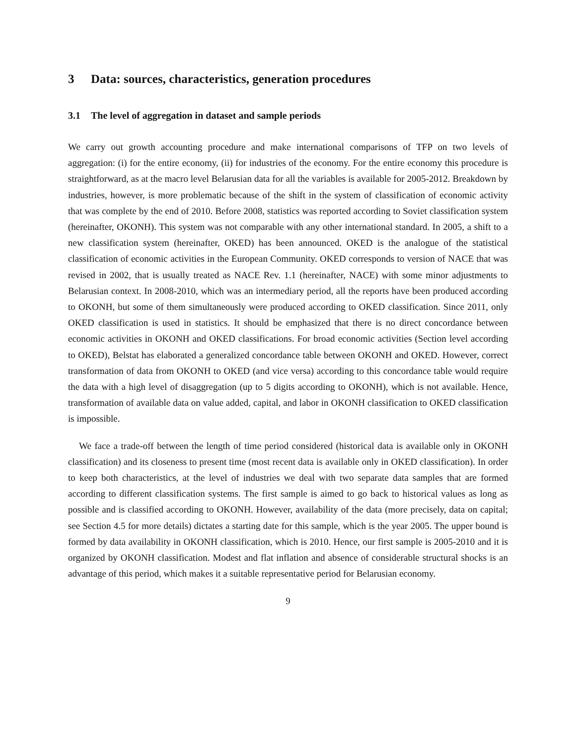3 Data: sources, characteristics, generation procedures
3.1 The level of aggregation in dataset and sample periods
We carry out growth accounting procedure and make international comparisons of TFP on two levels of aggregation: (i) for the entire economy, (ii) for industries of the economy. For the entire economy this procedure is straightforward, as at the macro level Belarusian data for all the variables is available for 2005-2012. Breakdown by industries, however, is more problematic because of the shift in the system of classification of economic activity that was complete by the end of 2010. Before 2008, statistics was reported according to Soviet classification system (hereinafter, OKONH). This system was not comparable with any other international standard. In 2005, a shift to a new classification system (hereinafter, OKED) has been announced. OKED is the analogue of the statistical classification of economic activities in the European Community. OKED corresponds to version of NACE that was revised in 2002, that is usually treated as NACE Rev. 1.1 (hereinafter, NACE) with some minor adjustments to Belarusian context. In 2008-2010, which was an intermediary period, all the reports have been produced according to OKONH, but some of them simultaneously were produced according to OKED classification. Since 2011, only OKED classification is used in statistics. It should be emphasized that there is no direct concordance between economic activities in OKONH and OKED classifications. For broad economic activities (Section level according to OKED), Belstat has elaborated a generalized concordance table between OKONH and OKED. However, correct transformation of data from OKONH to OKED (and vice versa) according to this concordance table would require the data with a high level of disaggregation (up to 5 digits according to OKONH), which is not available. Hence, transformation of available data on value added, capital, and labor in OKONH classification to OKED classification is impossible.
We face a trade-off between the length of time period considered (historical data is available only in OKONH classification) and its closeness to present time (most recent data is available only in OKED classification). In order to keep both characteristics, at the level of industries we deal with two separate data samples that are formed according to different classification systems. The first sample is aimed to go back to historical values as long as possible and is classified according to OKONH. However, availability of the data (more precisely, data on capital; see Section 4.5 for more details) dictates a starting date for this sample, which is the year 2005. The upper bound is formed by data availability in OKONH classification, which is 2010. Hence, our first sample is 2005-2010 and it is organized by OKONH classification. Modest and flat inflation and absence of considerable structural shocks is an advantage of this period, which makes it a suitable representative period for Belarusian economy.
9